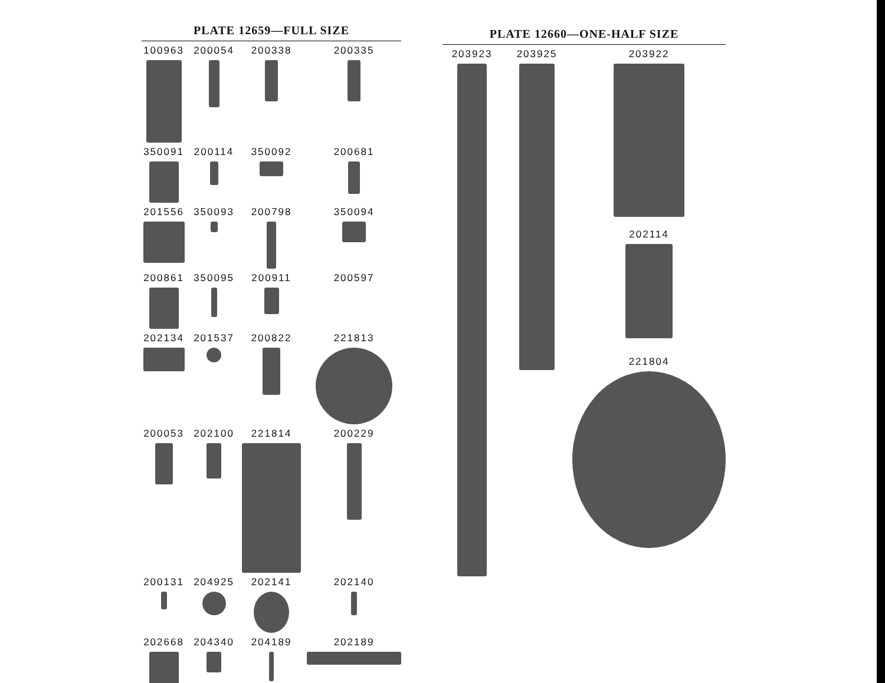PLATE 12659—FULL SIZE
100963
200054
200338
200335
350091
200114
350092
200681
201556
350093
200798
350094
200861
350095
200911
200597
202134
201537
200822
221813
200053
202100
221814
200229
200131
204925
202141
202140
202668
204340
204189
202189
PLATE 12660—ONE-HALF SIZE
203923
203925
203922
202114
221804